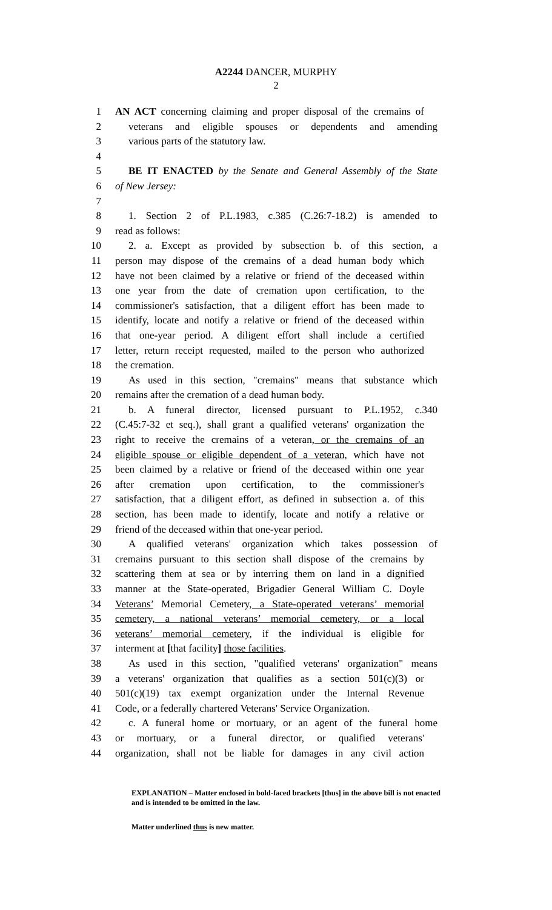A2244 DANCER, MURPHY
2
1 AN ACT concerning claiming and proper disposal of the cremains of
2 veterans and eligible spouses or dependents and amending
3 various parts of the statutory law.
4
5 BE IT ENACTED by the Senate and General Assembly of the State
6 of New Jersey:
7
8 1. Section 2 of P.L.1983, c.385 (C.26:7-18.2) is amended to
9 read as follows:
10 2. a. Except as provided by subsection b. of this section, a
11 person may dispose of the cremains of a dead human body which
12 have not been claimed by a relative or friend of the deceased within
13 one year from the date of cremation upon certification, to the
14 commissioner's satisfaction, that a diligent effort has been made to
15 identify, locate and notify a relative or friend of the deceased within
16 that one-year period. A diligent effort shall include a certified
17 letter, return receipt requested, mailed to the person who authorized
18 the cremation.
19 As used in this section, "cremains" means that substance which
20 remains after the cremation of a dead human body.
21 b. A funeral director, licensed pursuant to P.L.1952, c.340
22 (C.45:7-32 et seq.), shall grant a qualified veterans' organization the
23 right to receive the cremains of a veteran, or the cremains of an
24 eligible spouse or eligible dependent of a veteran, which have not
25 been claimed by a relative or friend of the deceased within one year
26 after cremation upon certification, to the commissioner's
27 satisfaction, that a diligent effort, as defined in subsection a. of this
28 section, has been made to identify, locate and notify a relative or
29 friend of the deceased within that one-year period.
30 A qualified veterans' organization which takes possession of
31 cremains pursuant to this section shall dispose of the cremains by
32 scattering them at sea or by interring them on land in a dignified
33 manner at the State-operated, Brigadier General William C. Doyle
34 Veterans’ Memorial Cemetery, a State-operated veterans’ memorial
35 cemetery, a national veterans’ memorial cemetery, or a local
36 veterans’ memorial cemetery, if the individual is eligible for
37 interment at [that facility] those facilities.
38 As used in this section, "qualified veterans' organization" means
39 a veterans' organization that qualifies as a section 501(c)(3) or
40 501(c)(19) tax exempt organization under the Internal Revenue
41 Code, or a federally chartered Veterans' Service Organization.
42 c. A funeral home or mortuary, or an agent of the funeral home
43 or mortuary, or a funeral director, or qualified veterans'
44 organization, shall not be liable for damages in any civil action
EXPLANATION – Matter enclosed in bold-faced brackets [thus] in the above bill is not enacted and is intended to be omitted in the law.
Matter underlined thus is new matter.